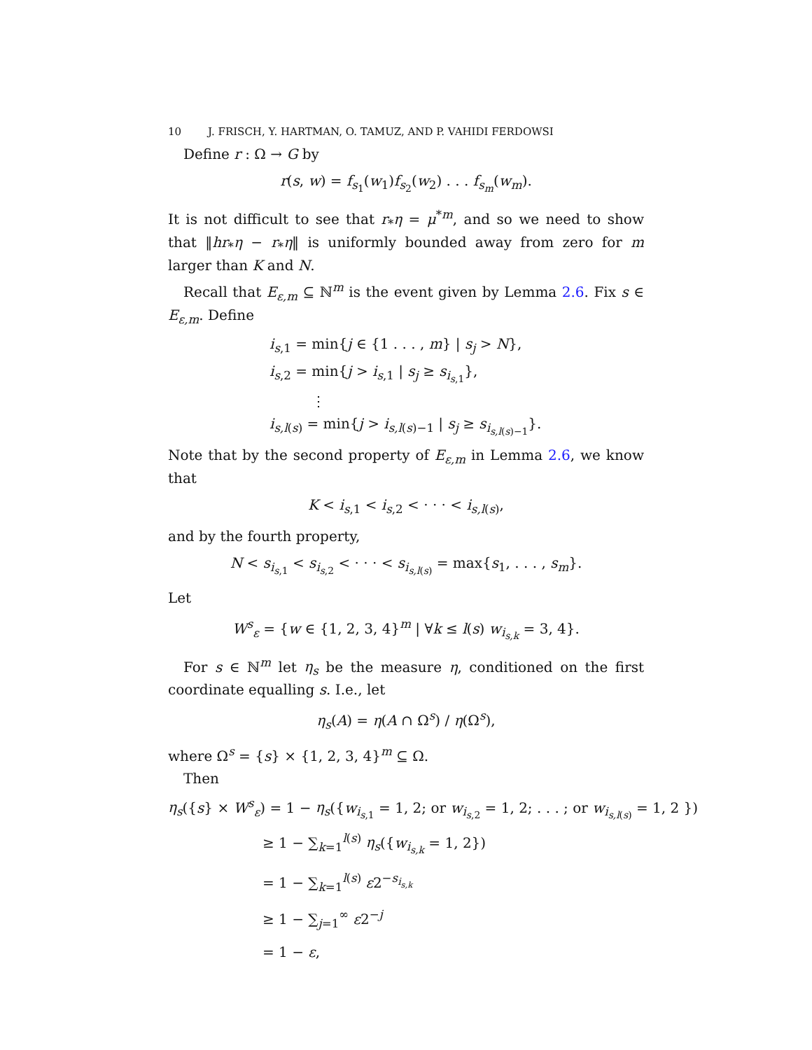10 J. FRISCH, Y. HARTMAN, O. TAMUZ, AND P. VAHIDI FERDOWSI
Define r : Ω → G by
r(s, w) = f<sub>s<sub>1</sub></sub>(w<sub>1</sub>)f<sub>s<sub>2</sub></sub>(w<sub>2</sub>) . . . f<sub>s<sub>m</sub></sub>(w<sub>m</sub>).
It is not difficult to see that r<sub>*</sub>η = μ<sup>*m</sup>, and so we need to show that ‖hr<sub>*</sub>η − r<sub>*</sub>η‖ is uniformly bounded away from zero for m larger than K and N.
Recall that E<sub>ε,m</sub> ⊆ ℕ<sup>m</sup> is the event given by Lemma 2.6. Fix s ∈ E<sub>ε,m</sub>. Define
i<sub>s,1</sub> = min{j ∈ {1 . . . , m} | s<sub>j</sub> > N},
i<sub>s,2</sub> = min{j > i<sub>s,1</sub> | s<sub>j</sub> ≥ s<sub>i<sub>s,1</sub></sub>},
⋮
i<sub>s,l(s)</sub> = min{j > i<sub>s,l(s)−1</sub> | s<sub>j</sub> ≥ s<sub>i<sub>s,l(s)−1</sub></sub>}.
Note that by the second property of E<sub>ε,m</sub> in Lemma 2.6, we know that
K < i<sub>s,1</sub> < i<sub>s,2</sub> < · · · < i<sub>s,l(s)</sub>,
and by the fourth property,
N < s<sub>i<sub>s,1</sub></sub> < s<sub>i<sub>s,2</sub></sub> < · · · < s<sub>i<sub>s,l(s)</sub></sub> = max{s<sub>1</sub>, . . . , s<sub>m</sub>}.
Let
W<sup>s</sup><sub>ε</sub> = {w ∈ {1, 2, 3, 4}<sup>m</sup> | ∀k ≤ l(s) w<sub>i<sub>s,k</sub></sub> = 3, 4}.
For s ∈ ℕ<sup>m</sup> let η<sub>s</sub> be the measure η, conditioned on the first coordinate equalling s. I.e., let
η<sub>s</sub>(A) = η(A ∩ Ω<sup>s</sup>) / η(Ω<sup>s</sup>),
where Ω<sup>s</sup> = {s} × {1, 2, 3, 4}<sup>m</sup> ⊆ Ω.
Then
η<sub>s</sub>({s} × W<sup>s</sup><sub>ε</sub>) = 1 − η<sub>s</sub>({w<sub>i<sub>s,1</sub></sub> = 1, 2; or w<sub>i<sub>s,2</sub></sub> = 1, 2; . . . ; or w<sub>i<sub>s,l(s)</sub></sub> = 1, 2 })
≥ 1 − ∑<sub>k=1</sub><sup>l(s)</sup> η<sub>s</sub>({w<sub>i<sub>s,k</sub></sub> = 1, 2})
= 1 − ∑<sub>k=1</sub><sup>l(s)</sup> ε2<sup>−s<sub>i<sub>s,k</sub></sub></sup>
≥ 1 − ∑<sub>j=1</sub><sup>∞</sup> ε2<sup>−j</sup>
= 1 − ε,